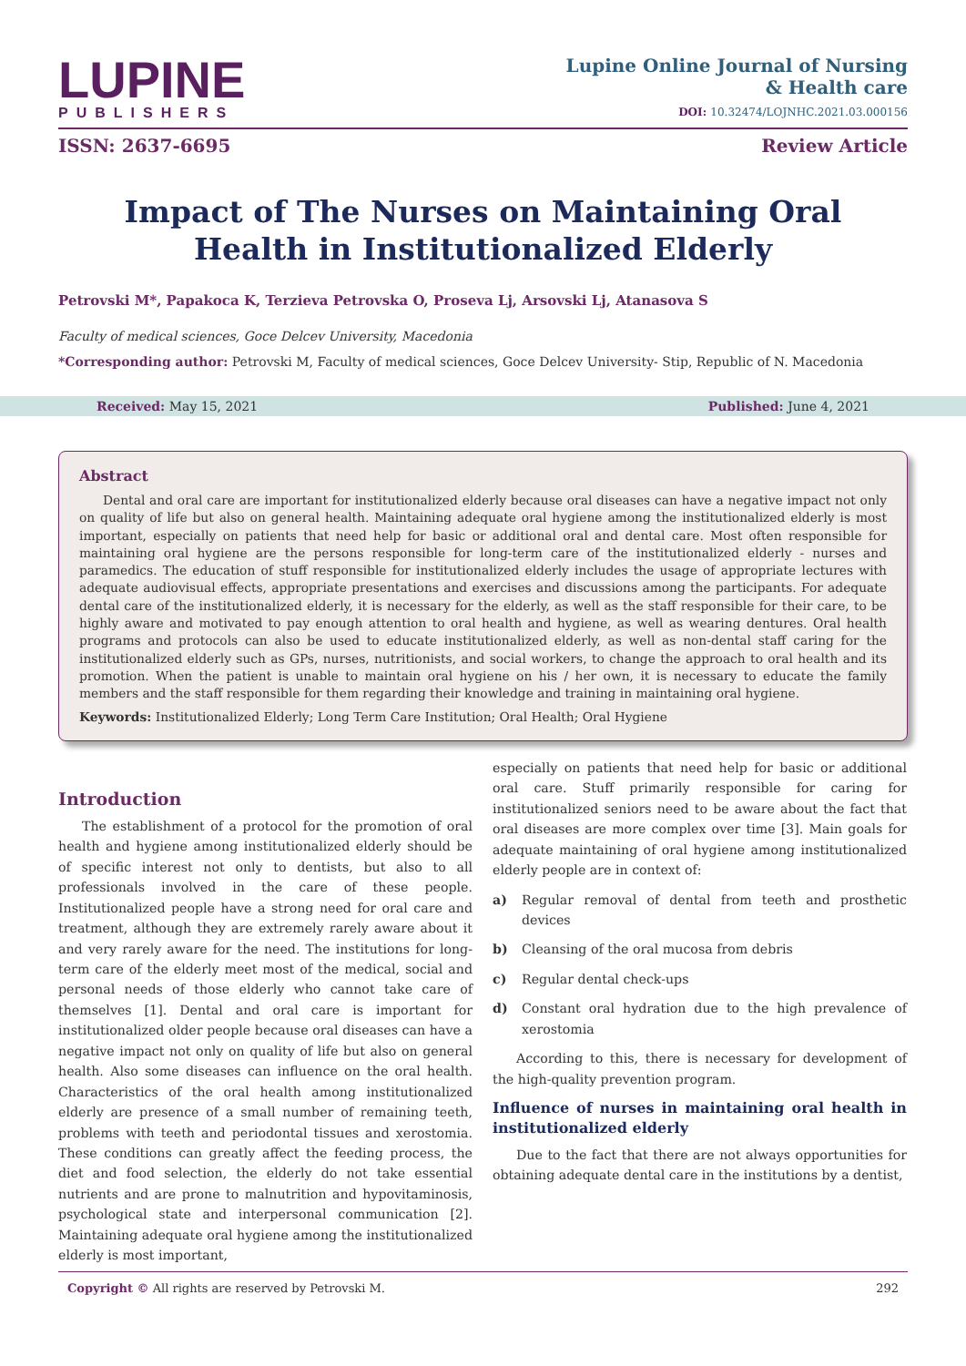LUPINE
PUBLISHERS
Lupine Online Journal of Nursing
& Health care
DOI: 10.32474/LOJNHC.2021.03.000156
ISSN: 2637-6695 Review Article
Impact of The Nurses on Maintaining Oral Health in Institutionalized Elderly
Petrovski M*, Papakoca K, Terzieva Petrovska O, Proseva Lj, Arsovski Lj, Atanasova S
Faculty of medical sciences, Goce Delcev University, Macedonia
*Corresponding author: Petrovski M, Faculty of medical sciences, Goce Delcev University- Stip, Republic of N. Macedonia
Received: May 15, 2021 Published: June 4, 2021
Abstract
Dental and oral care are important for institutionalized elderly because oral diseases can have a negative impact not only on quality of life but also on general health. Maintaining adequate oral hygiene among the institutionalized elderly is most important, especially on patients that need help for basic or additional oral and dental care. Most often responsible for maintaining oral hygiene are the persons responsible for long-term care of the institutionalized elderly - nurses and paramedics. The education of stuff responsible for institutionalized elderly includes the usage of appropriate lectures with adequate audiovisual effects, appropriate presentations and exercises and discussions among the participants. For adequate dental care of the institutionalized elderly, it is necessary for the elderly, as well as the staff responsible for their care, to be highly aware and motivated to pay enough attention to oral health and hygiene, as well as wearing dentures. Oral health programs and protocols can also be used to educate institutionalized elderly, as well as non-dental staff caring for the institutionalized elderly such as GPs, nurses, nutritionists, and social workers, to change the approach to oral health and its promotion. When the patient is unable to maintain oral hygiene on his / her own, it is necessary to educate the family members and the staff responsible for them regarding their knowledge and training in maintaining oral hygiene.
Keywords: Institutionalized Elderly; Long Term Care Institution; Oral Health; Oral Hygiene
Introduction
The establishment of a protocol for the promotion of oral health and hygiene among institutionalized elderly should be of specific interest not only to dentists, but also to all professionals involved in the care of these people. Institutionalized people have a strong need for oral care and treatment, although they are extremely rarely aware about it and very rarely aware for the need. The institutions for long-term care of the elderly meet most of the medical, social and personal needs of those elderly who cannot take care of themselves [1]. Dental and oral care is important for institutionalized older people because oral diseases can have a negative impact not only on quality of life but also on general health. Also some diseases can influence on the oral health. Characteristics of the oral health among institutionalized elderly are presence of a small number of remaining teeth, problems with teeth and periodontal tissues and xerostomia. These conditions can greatly affect the feeding process, the diet and food selection, the elderly do not take essential nutrients and are prone to malnutrition and hypovitaminosis, psychological state and interpersonal communication [2]. Maintaining adequate oral hygiene among the institutionalized elderly is most important,
especially on patients that need help for basic or additional oral care. Stuff primarily responsible for caring for institutionalized seniors need to be aware about the fact that oral diseases are more complex over time [3]. Main goals for adequate maintaining of oral hygiene among institutionalized elderly people are in context of:
a) Regular removal of dental from teeth and prosthetic devices
b) Cleansing of the oral mucosa from debris
c) Regular dental check-ups
d) Constant oral hydration due to the high prevalence of xerostomia
According to this, there is necessary for development of the high-quality prevention program.
Influence of nurses in maintaining oral health in institutionalized elderly
Due to the fact that there are not always opportunities for obtaining adequate dental care in the institutions by a dentist,
Copyright © All rights are reserved by Petrovski M. 292